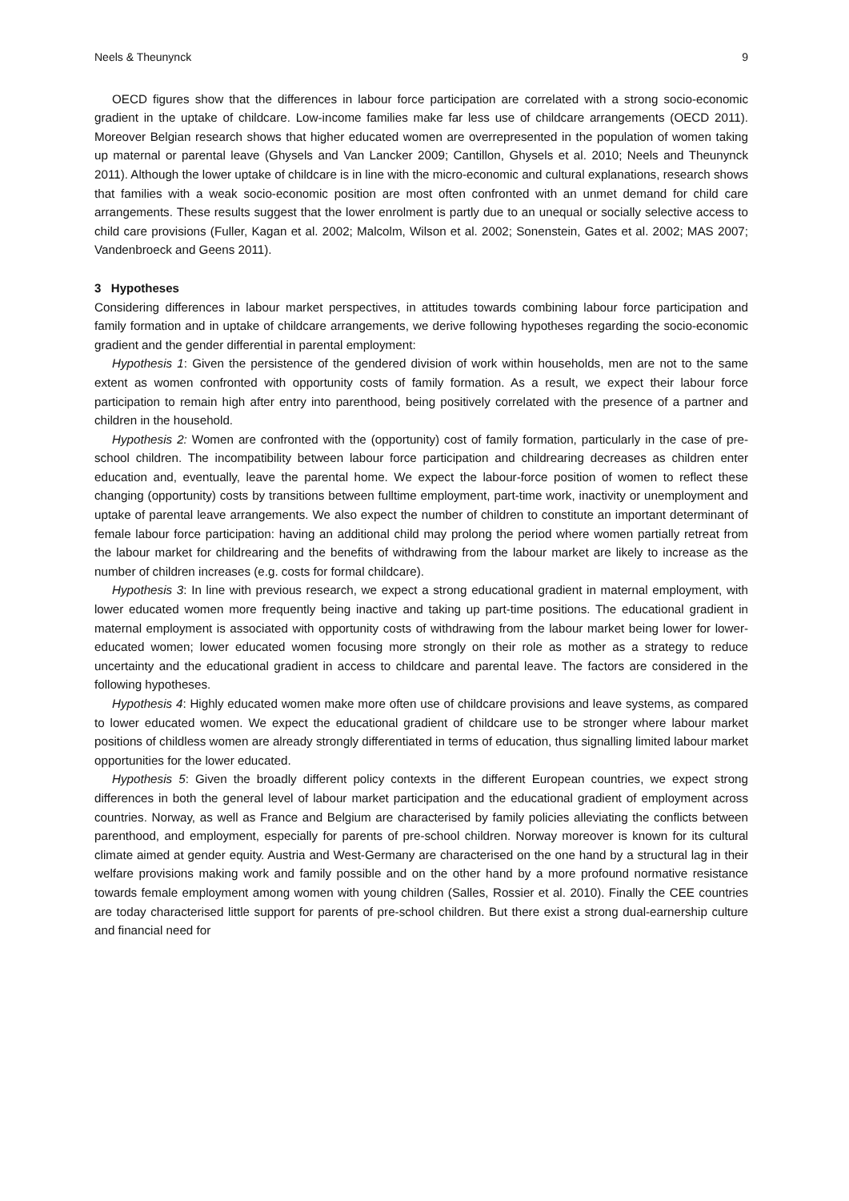Neels & Theunynck 9
OECD figures show that the differences in labour force participation are correlated with a strong socio-economic gradient in the uptake of childcare. Low-income families make far less use of childcare arrangements (OECD 2011). Moreover Belgian research shows that higher educated women are overrepresented in the population of women taking up maternal or parental leave (Ghysels and Van Lancker 2009; Cantillon, Ghysels et al. 2010; Neels and Theunynck 2011). Although the lower uptake of childcare is in line with the micro-economic and cultural explanations, research shows that families with a weak socio-economic position are most often confronted with an unmet demand for child care arrangements. These results suggest that the lower enrolment is partly due to an unequal or socially selective access to child care provisions (Fuller, Kagan et al. 2002; Malcolm, Wilson et al. 2002; Sonenstein, Gates et al. 2002; MAS 2007; Vandenbroeck and Geens 2011).
3 Hypotheses
Considering differences in labour market perspectives, in attitudes towards combining labour force participation and family formation and in uptake of childcare arrangements, we derive following hypotheses regarding the socio-economic gradient and the gender differential in parental employment:
Hypothesis 1: Given the persistence of the gendered division of work within households, men are not to the same extent as women confronted with opportunity costs of family formation. As a result, we expect their labour force participation to remain high after entry into parenthood, being positively correlated with the presence of a partner and children in the household.
Hypothesis 2: Women are confronted with the (opportunity) cost of family formation, particularly in the case of pre-school children. The incompatibility between labour force participation and childrearing decreases as children enter education and, eventually, leave the parental home. We expect the labour-force position of women to reflect these changing (opportunity) costs by transitions between fulltime employment, part-time work, inactivity or unemployment and uptake of parental leave arrangements. We also expect the number of children to constitute an important determinant of female labour force participation: having an additional child may prolong the period where women partially retreat from the labour market for childrearing and the benefits of withdrawing from the labour market are likely to increase as the number of children increases (e.g. costs for formal childcare).
Hypothesis 3: In line with previous research, we expect a strong educational gradient in maternal employment, with lower educated women more frequently being inactive and taking up part-time positions. The educational gradient in maternal employment is associated with opportunity costs of withdrawing from the labour market being lower for lower-educated women; lower educated women focusing more strongly on their role as mother as a strategy to reduce uncertainty and the educational gradient in access to childcare and parental leave. The factors are considered in the following hypotheses.
Hypothesis 4: Highly educated women make more often use of childcare provisions and leave systems, as compared to lower educated women. We expect the educational gradient of childcare use to be stronger where labour market positions of childless women are already strongly differentiated in terms of education, thus signalling limited labour market opportunities for the lower educated.
Hypothesis 5: Given the broadly different policy contexts in the different European countries, we expect strong differences in both the general level of labour market participation and the educational gradient of employment across countries. Norway, as well as France and Belgium are characterised by family policies alleviating the conflicts between parenthood, and employment, especially for parents of pre-school children. Norway moreover is known for its cultural climate aimed at gender equity. Austria and West-Germany are characterised on the one hand by a structural lag in their welfare provisions making work and family possible and on the other hand by a more profound normative resistance towards female employment among women with young children (Salles, Rossier et al. 2010). Finally the CEE countries are today characterised little support for parents of pre-school children. But there exist a strong dual-earnership culture and financial need for